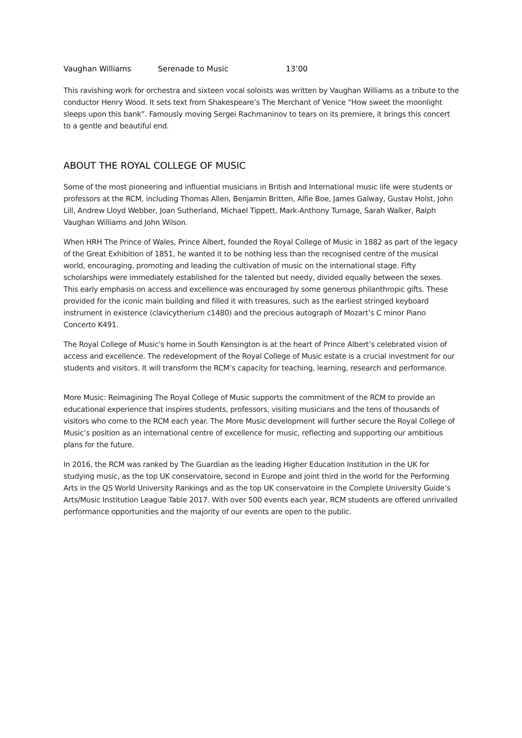Vaughan Williams Serenade to Music 13’00
This ravishing work for orchestra and sixteen vocal soloists was written by Vaughan Williams as a tribute to the conductor Henry Wood. It sets text from Shakespeare’s The Merchant of Venice “How sweet the moonlight sleeps upon this bank”. Famously moving Sergei Rachmaninov to tears on its premiere, it brings this concert to a gentle and beautiful end.
ABOUT THE ROYAL COLLEGE OF MUSIC
Some of the most pioneering and influential musicians in British and International music life were students or professors at the RCM, including Thomas Allen, Benjamin Britten, Alfie Boe, James Galway, Gustav Holst, John Lill, Andrew Lloyd Webber, Joan Sutherland, Michael Tippett, Mark-Anthony Turnage, Sarah Walker, Ralph Vaughan Williams and John Wilson.
When HRH The Prince of Wales, Prince Albert, founded the Royal College of Music in 1882 as part of the legacy of the Great Exhibition of 1851, he wanted it to be nothing less than the recognised centre of the musical world, encouraging, promoting and leading the cultivation of music on the international stage. Fifty scholarships were immediately established for the talented but needy, divided equally between the sexes. This early emphasis on access and excellence was encouraged by some generous philanthropic gifts. These provided for the iconic main building and filled it with treasures, such as the earliest stringed keyboard instrument in existence (clavicytherium c1480) and the precious autograph of Mozart’s C minor Piano Concerto K491.
The Royal College of Music's home in South Kensington is at the heart of Prince Albert’s celebrated vision of access and excellence. The redevelopment of the Royal College of Music estate is a crucial investment for our students and visitors. It will transform the RCM’s capacity for teaching, learning, research and performance.
More Music: Reimagining The Royal College of Music supports the commitment of the RCM to provide an educational experience that inspires students, professors, visiting musicians and the tens of thousands of visitors who come to the RCM each year. The More Music development will further secure the Royal College of Music’s position as an international centre of excellence for music, reflecting and supporting our ambitious plans for the future.
In 2016, the RCM was ranked by The Guardian as the leading Higher Education Institution in the UK for studying music, as the top UK conservatoire, second in Europe and joint third in the world for the Performing Arts in the QS World University Rankings and as the top UK conservatoire in the Complete University Guide’s Arts/Music Institution League Table 2017. With over 500 events each year, RCM students are offered unrivalled performance opportunities and the majority of our events are open to the public.